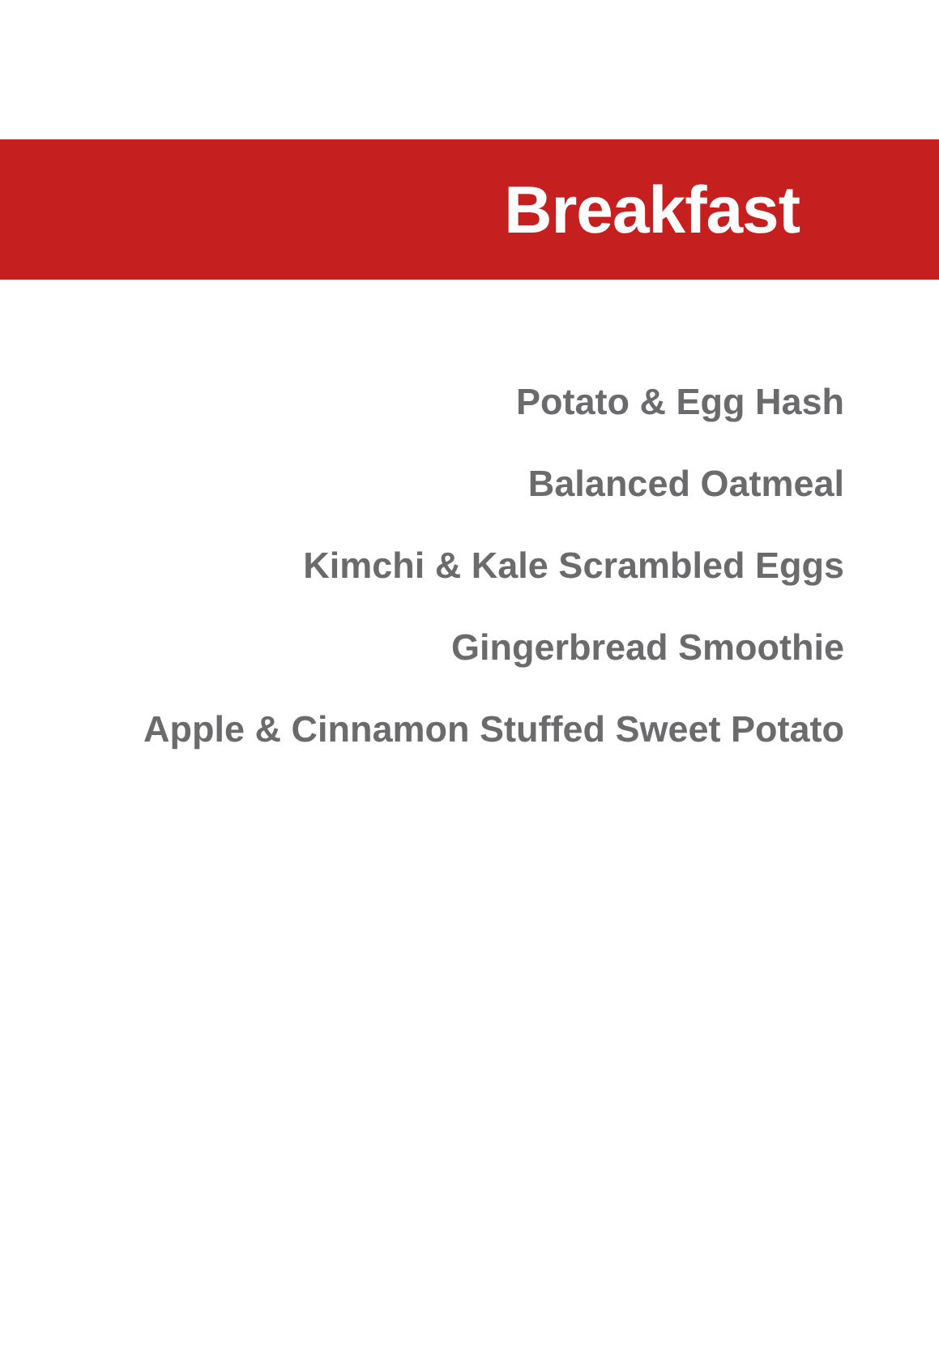Breakfast
Potato & Egg Hash
Balanced Oatmeal
Kimchi & Kale Scrambled Eggs
Gingerbread Smoothie
Apple & Cinnamon Stuffed Sweet Potato